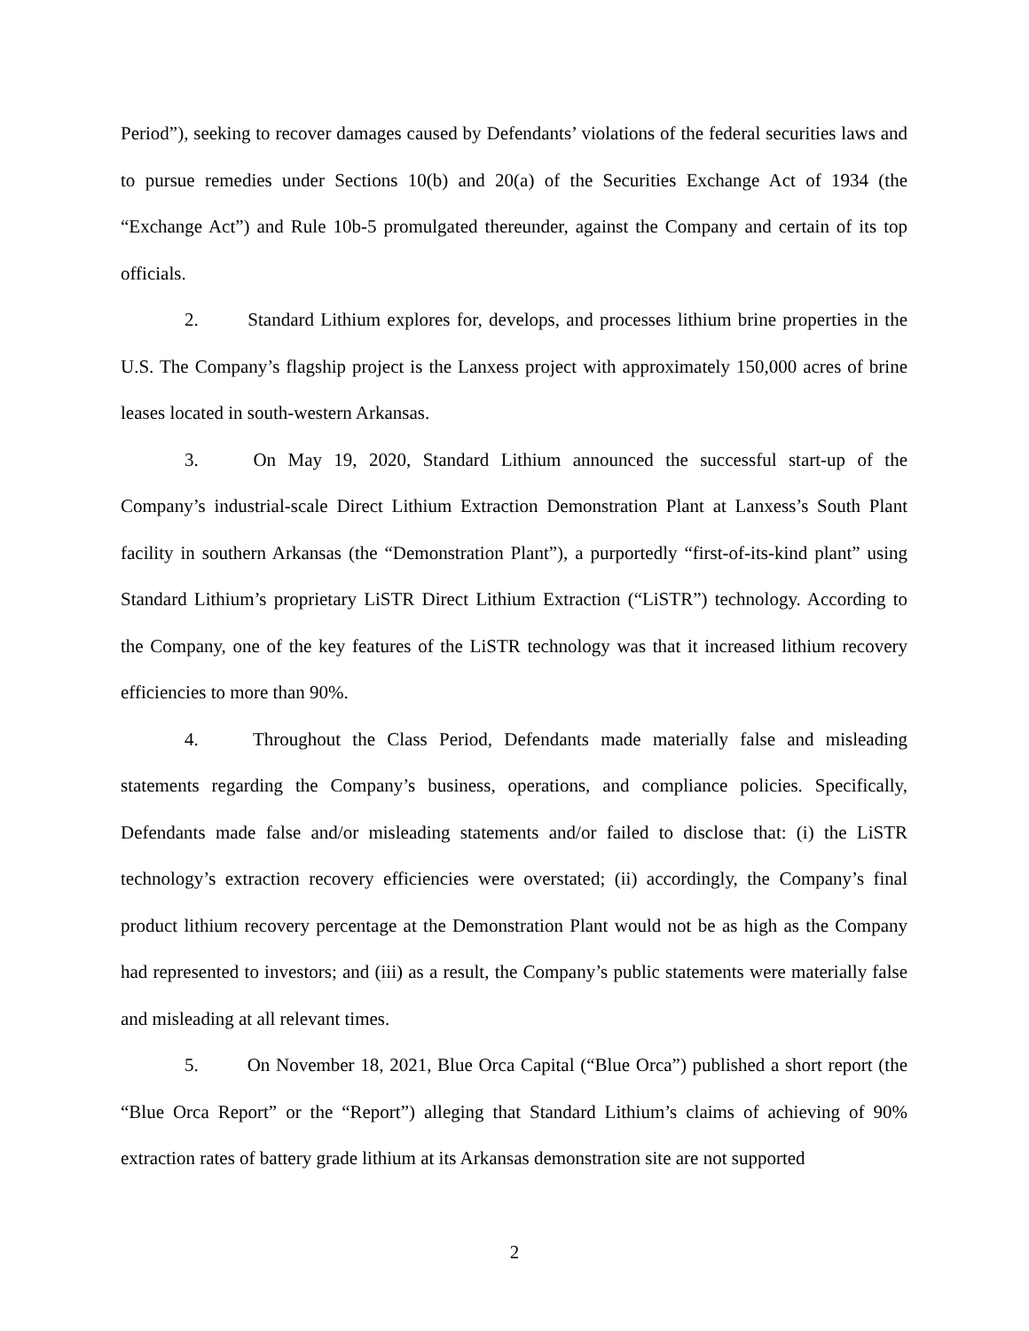Period”), seeking to recover damages caused by Defendants’ violations of the federal securities laws and to pursue remedies under Sections 10(b) and 20(a) of the Securities Exchange Act of 1934 (the “Exchange Act”) and Rule 10b-5 promulgated thereunder, against the Company and certain of its top officials.
2. Standard Lithium explores for, develops, and processes lithium brine properties in the U.S. The Company’s flagship project is the Lanxess project with approximately 150,000 acres of brine leases located in south-western Arkansas.
3. On May 19, 2020, Standard Lithium announced the successful start-up of the Company’s industrial-scale Direct Lithium Extraction Demonstration Plant at Lanxess’s South Plant facility in southern Arkansas (the “Demonstration Plant”), a purportedly “first-of-its-kind plant” using Standard Lithium’s proprietary LiSTR Direct Lithium Extraction (“LiSTR”) technology. According to the Company, one of the key features of the LiSTR technology was that it increased lithium recovery efficiencies to more than 90%.
4. Throughout the Class Period, Defendants made materially false and misleading statements regarding the Company’s business, operations, and compliance policies. Specifically, Defendants made false and/or misleading statements and/or failed to disclose that: (i) the LiSTR technology’s extraction recovery efficiencies were overstated; (ii) accordingly, the Company’s final product lithium recovery percentage at the Demonstration Plant would not be as high as the Company had represented to investors; and (iii) as a result, the Company’s public statements were materially false and misleading at all relevant times.
5. On November 18, 2021, Blue Orca Capital (“Blue Orca”) published a short report (the “Blue Orca Report” or the “Report”) alleging that Standard Lithium’s claims of achieving of 90% extraction rates of battery grade lithium at its Arkansas demonstration site are not supported
2